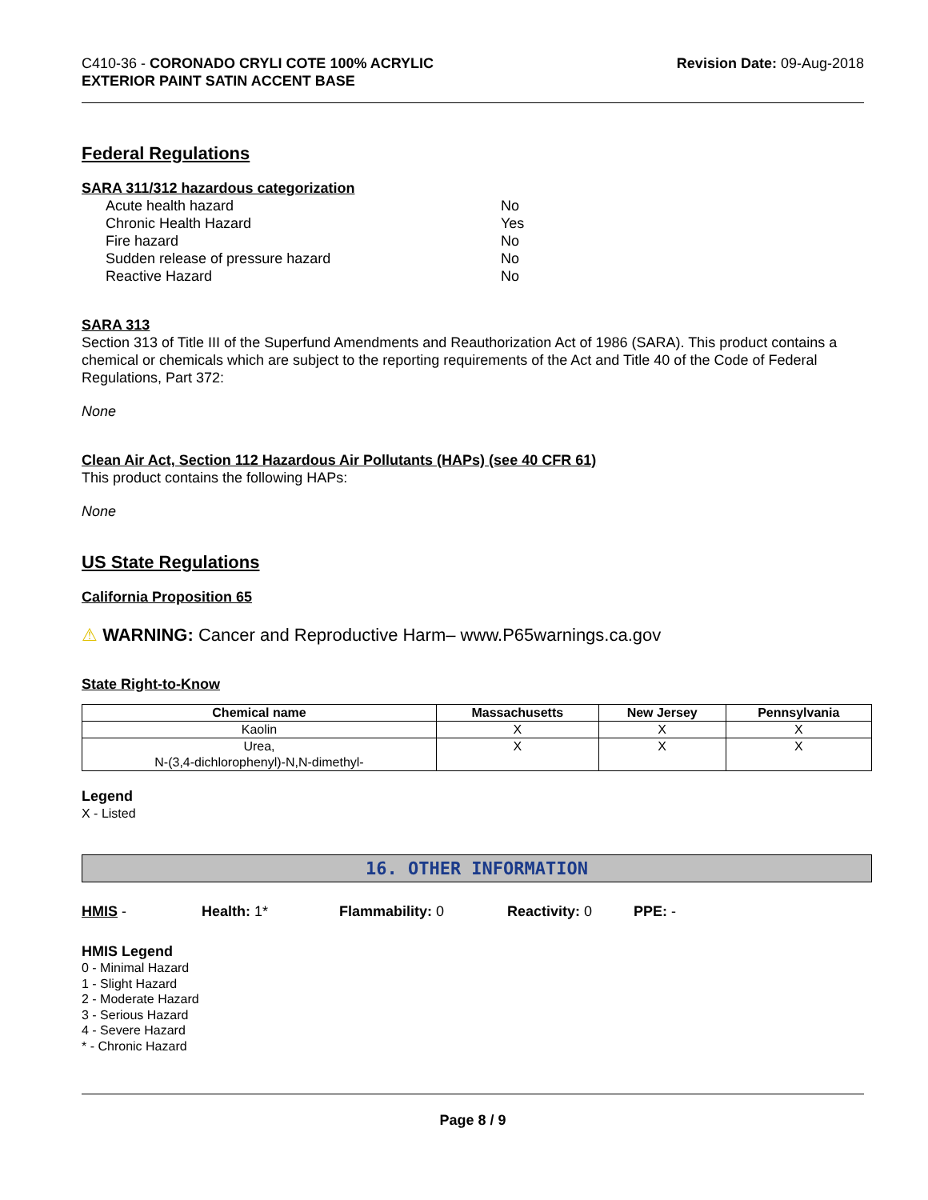C410-36 - CORONADO CRYLI COTE 100% ACRYLIC
EXTERIOR PAINT SATIN ACCENT BASE
Revision Date: 09-Aug-2018
Federal Regulations
SARA 311/312 hazardous categorization
| Acute health hazard | No |
| Chronic Health Hazard | Yes |
| Fire hazard | No |
| Sudden release of pressure hazard | No |
| Reactive Hazard | No |
SARA 313
Section 313 of Title III of the Superfund Amendments and Reauthorization Act of 1986 (SARA). This product contains a chemical or chemicals which are subject to the reporting requirements of the Act and Title 40 of the Code of Federal Regulations, Part 372:
None
Clean Air Act, Section 112 Hazardous Air Pollutants (HAPs) (see 40 CFR 61)
This product contains the following HAPs:
None
US State Regulations
California Proposition 65
⚠ WARNING: Cancer and Reproductive Harm– www.P65warnings.ca.gov
State Right-to-Know
| Chemical name | Massachusetts | New Jersey | Pennsylvania |
| --- | --- | --- | --- |
| Kaolin | X | X | X |
| Urea, N-(3,4-dichlorophenyl)-N,N-dimethyl- | X | X | X |
Legend
X - Listed
16. OTHER INFORMATION
HMIS - Health: 1* Flammability: 0 Reactivity: 0 PPE: -
HMIS Legend
0 - Minimal Hazard
1 - Slight Hazard
2 - Moderate Hazard
3 - Serious Hazard
4 - Severe Hazard
* - Chronic Hazard
Page 8 / 9